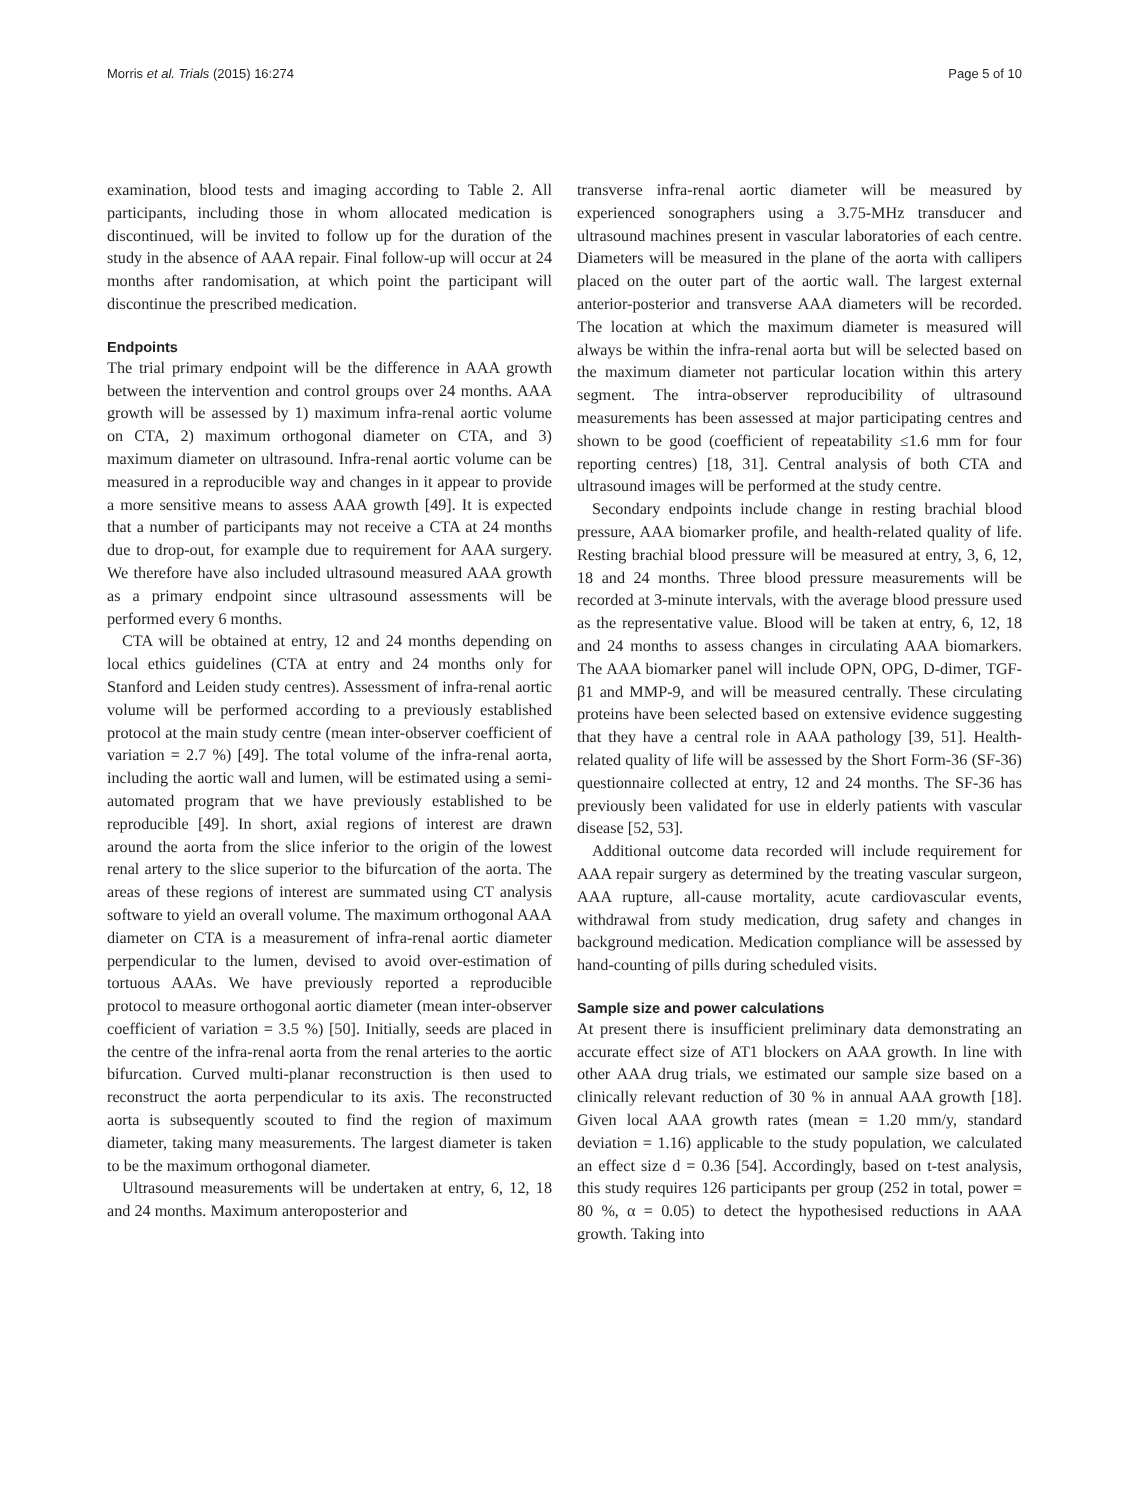Morris et al. Trials (2015) 16:274 Page 5 of 10
examination, blood tests and imaging according to Table 2. All participants, including those in whom allocated medication is discontinued, will be invited to follow up for the duration of the study in the absence of AAA repair. Final follow-up will occur at 24 months after randomisation, at which point the participant will discontinue the prescribed medication.
Endpoints
The trial primary endpoint will be the difference in AAA growth between the intervention and control groups over 24 months. AAA growth will be assessed by 1) maximum infra-renal aortic volume on CTA, 2) maximum orthogonal diameter on CTA, and 3) maximum diameter on ultrasound. Infra-renal aortic volume can be measured in a reproducible way and changes in it appear to provide a more sensitive means to assess AAA growth [49]. It is expected that a number of participants may not receive a CTA at 24 months due to drop-out, for example due to requirement for AAA surgery. We therefore have also included ultrasound measured AAA growth as a primary endpoint since ultrasound assessments will be performed every 6 months.
CTA will be obtained at entry, 12 and 24 months depending on local ethics guidelines (CTA at entry and 24 months only for Stanford and Leiden study centres). Assessment of infra-renal aortic volume will be performed according to a previously established protocol at the main study centre (mean inter-observer coefficient of variation = 2.7 %) [49]. The total volume of the infra-renal aorta, including the aortic wall and lumen, will be estimated using a semi-automated program that we have previously established to be reproducible [49]. In short, axial regions of interest are drawn around the aorta from the slice inferior to the origin of the lowest renal artery to the slice superior to the bifurcation of the aorta. The areas of these regions of interest are summated using CT analysis software to yield an overall volume. The maximum orthogonal AAA diameter on CTA is a measurement of infra-renal aortic diameter perpendicular to the lumen, devised to avoid over-estimation of tortuous AAAs. We have previously reported a reproducible protocol to measure orthogonal aortic diameter (mean inter-observer coefficient of variation = 3.5 %) [50]. Initially, seeds are placed in the centre of the infra-renal aorta from the renal arteries to the aortic bifurcation. Curved multi-planar reconstruction is then used to reconstruct the aorta perpendicular to its axis. The reconstructed aorta is subsequently scouted to find the region of maximum diameter, taking many measurements. The largest diameter is taken to be the maximum orthogonal diameter.
Ultrasound measurements will be undertaken at entry, 6, 12, 18 and 24 months. Maximum anteroposterior and
transverse infra-renal aortic diameter will be measured by experienced sonographers using a 3.75-MHz transducer and ultrasound machines present in vascular laboratories of each centre. Diameters will be measured in the plane of the aorta with callipers placed on the outer part of the aortic wall. The largest external anterior-posterior and transverse AAA diameters will be recorded. The location at which the maximum diameter is measured will always be within the infra-renal aorta but will be selected based on the maximum diameter not particular location within this artery segment. The intra-observer reproducibility of ultrasound measurements has been assessed at major participating centres and shown to be good (coefficient of repeatability ≤1.6 mm for four reporting centres) [18, 31]. Central analysis of both CTA and ultrasound images will be performed at the study centre.
Secondary endpoints include change in resting brachial blood pressure, AAA biomarker profile, and health-related quality of life. Resting brachial blood pressure will be measured at entry, 3, 6, 12, 18 and 24 months. Three blood pressure measurements will be recorded at 3-minute intervals, with the average blood pressure used as the representative value. Blood will be taken at entry, 6, 12, 18 and 24 months to assess changes in circulating AAA biomarkers. The AAA biomarker panel will include OPN, OPG, D-dimer, TGF-β1 and MMP-9, and will be measured centrally. These circulating proteins have been selected based on extensive evidence suggesting that they have a central role in AAA pathology [39, 51]. Health-related quality of life will be assessed by the Short Form-36 (SF-36) questionnaire collected at entry, 12 and 24 months. The SF-36 has previously been validated for use in elderly patients with vascular disease [52, 53].
Additional outcome data recorded will include requirement for AAA repair surgery as determined by the treating vascular surgeon, AAA rupture, all-cause mortality, acute cardiovascular events, withdrawal from study medication, drug safety and changes in background medication. Medication compliance will be assessed by hand-counting of pills during scheduled visits.
Sample size and power calculations
At present there is insufficient preliminary data demonstrating an accurate effect size of AT1 blockers on AAA growth. In line with other AAA drug trials, we estimated our sample size based on a clinically relevant reduction of 30 % in annual AAA growth [18]. Given local AAA growth rates (mean = 1.20 mm/y, standard deviation = 1.16) applicable to the study population, we calculated an effect size d = 0.36 [54]. Accordingly, based on t-test analysis, this study requires 126 participants per group (252 in total, power = 80 %, α = 0.05) to detect the hypothesised reductions in AAA growth. Taking into